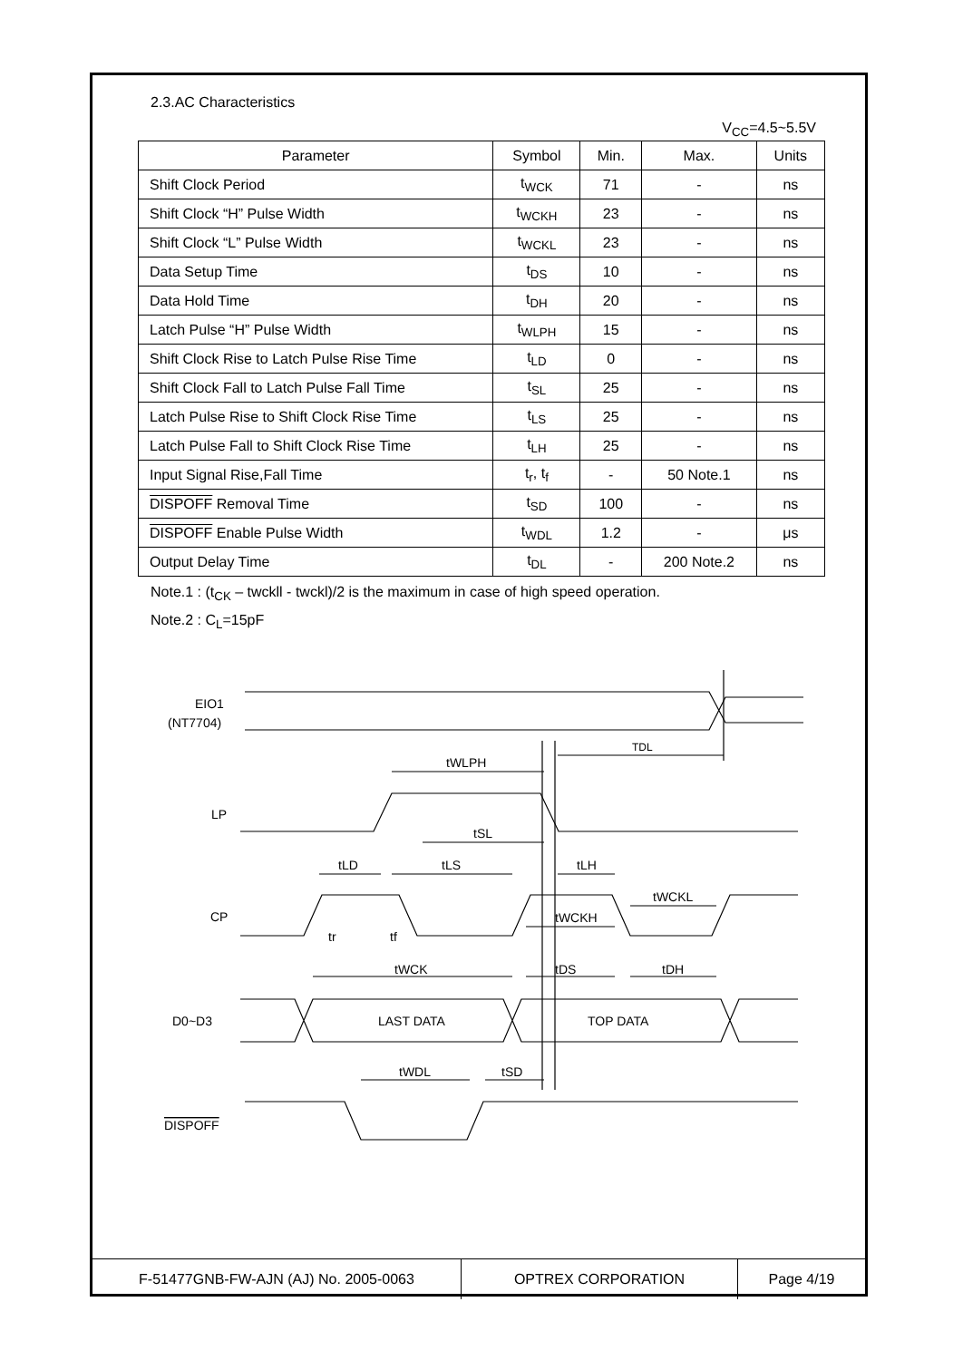2.3.AC Characteristics
V<sub>CC</sub>=4.5~5.5V
| Parameter | Symbol | Min. | Max. | Units |
| --- | --- | --- | --- | --- |
| Shift Clock Period | t<sub>WCK</sub> | 71 | - | ns |
| Shift Clock “H” Pulse Width | t<sub>WCKH</sub> | 23 | - | ns |
| Shift Clock “L” Pulse Width | t<sub>WCKL</sub> | 23 | - | ns |
| Data Setup Time | t<sub>DS</sub> | 10 | - | ns |
| Data Hold Time | t<sub>DH</sub> | 20 | - | ns |
| Latch Pulse “H” Pulse Width | t<sub>WLPH</sub> | 15 | - | ns |
| Shift Clock Rise to Latch Pulse Rise Time | t<sub>LD</sub> | 0 | - | ns |
| Shift Clock Fall to Latch Pulse Fall Time | t<sub>SL</sub> | 25 | - | ns |
| Latch Pulse Rise to Shift Clock Rise Time | t<sub>LS</sub> | 25 | - | ns |
| Latch Pulse Fall to Shift Clock Rise Time | t<sub>LH</sub> | 25 | - | ns |
| Input Signal Rise,Fall Time | t<sub>r</sub>, t<sub>f</sub> | - | 50 Note.1 | ns |
| DISPOFF Removal Time | t<sub>SD</sub> | 100 | - | ns |
| DISPOFF Enable Pulse Width | t<sub>WDL</sub> | 1.2 | - | μs |
| Output Delay Time | t<sub>DL</sub> | - | 200 Note.2 | ns |
Note.1 : (t<sub>CK</sub> – twckll - twckl)/2 is the maximum in case of high speed operation.
Note.2 : C<sub>L</sub>=15pF
EIO1
(NT7704)
LP
CP
D0~D3
DISPOFF
TDL
tWLPH
tSL
tLD
tLS
tLH
tWCKL
tWCKH
tr
tf
tWCK
tDS
tDH
LAST DATA
TOP DATA
tWDL
tSD
| F-51477GNB-FW-AJN (AJ) No. 2005-0063 | OPTREX CORPORATION | Page 4/19 |